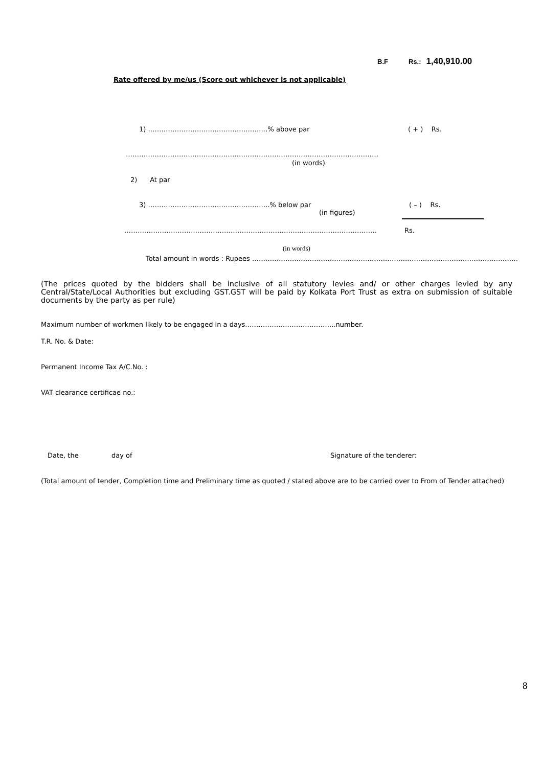B.F Rs.: 1,40,910.00
Rate offered by me/us (Score out whichever is not applicable)
1) ………………………………………………% above par ( + ) Rs.
……………………………………………………………………………………………………
(in words)
2) At par
3) ……………………………………………….% below par ( – ) Rs.
(in figures)
…………………………………………………………………………………………………… Rs.
(in words)
Total amount in words : Rupees …………………………………………………………………………………………………………
(The prices quoted by the bidders shall be inclusive of all statutory levies and/ or other charges levied by any Central/State/Local Authorities but excluding GST.GST will be paid by Kolkata Port Trust as extra on submission of suitable documents by the party as per rule)
Maximum number of workmen likely to be engaged in a days…………………………………..number.
T.R. No. & Date:
Permanent Income Tax A/C.No. :
VAT clearance certificae no.:
Date, the day of Signature of the tenderer:
(Total amount of tender, Completion time and Preliminary time as quoted / stated above are to be carried over to From of Tender attached)
8